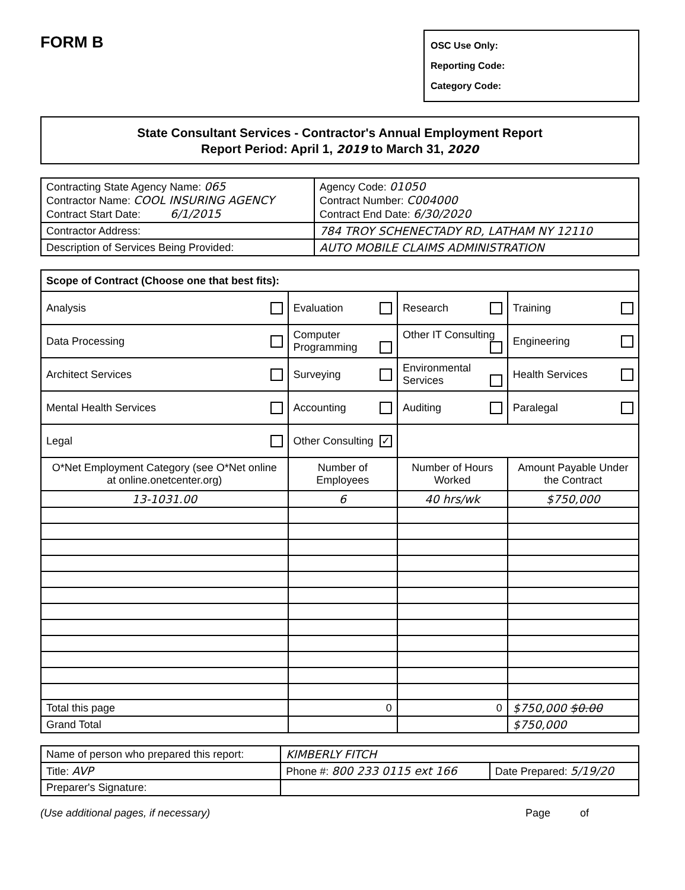FORM B
OSC Use Only:
Reporting Code:
Category Code:
State Consultant Services - Contractor's Annual Employment Report
Report Period: April 1, 2019 to March 31, 2020
| Contracting State Agency Name: 065 Contractor Name: COOL INSURING AGENCY Contract Start Date: 6/1/2015 | | Agency Code: 01050 Contract Number: C004000 Contract End Date: 6/30/2020 |
| Contractor Address: | 784 TROY SCHENECTADY RD, LATHAM NY 12110 | |
| Description of Services Being Provided: | AUTO MOBILE CLAIMS ADMINISTRATION | |
| Scope of Contract (Choose one that best fits): | | | |
| Analysis | Evaluation | Research | Training |
| Data Processing | Computer Programming | Other IT Consulting | Engineering |
| Architect Services | Surveying | Environmental Services | Health Services |
| Mental Health Services | Accounting | Auditing | Paralegal |
| Legal | Other Consulting ✓ | | |
| O*Net Employment Category (see O*Net online at online.onetcenter.org) | Number of Employees | Number of Hours Worked | Amount Payable Under the Contract |
| 13-1031.00 | 6 | 40 hrs/wk | $750,000 |
| Total this page | 0 | 0 | $750,000 $0.00 |
| Grand Total | | | $750,000 |
| Name of person who prepared this report: | KIMBERLY FITCH | |
| Title: AVP | Phone #: 800 233 0115 ext 166 | Date Prepared: 5/19/20 |
| Preparer's Signature: | | |
(Use additional pages, if necessary) Page of